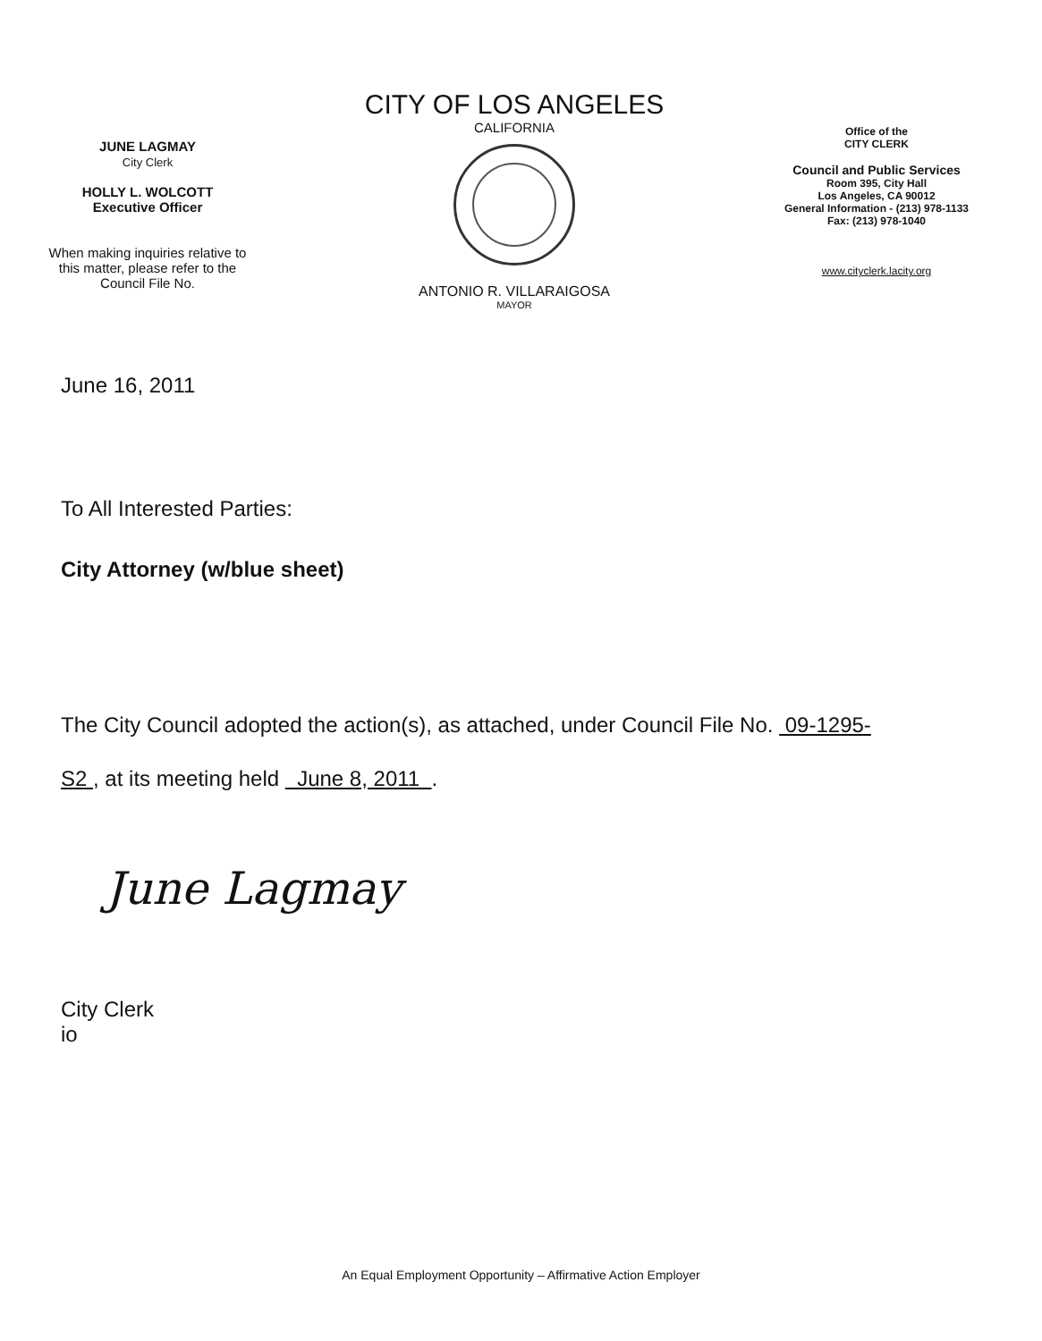JUNE LAGMAY
City Clerk
HOLLY L. WOLCOTT
Executive Officer
When making inquiries relative to
this matter, please refer to the
Council File No.
CITY OF LOS ANGELES
CALIFORNIA
ANTONIO R. VILLARAIGOSA
MAYOR
Office of the
CITY CLERK
Council and Public Services
Room 395, City Hall
Los Angeles, CA 90012
General Information - (213) 978-1133
Fax: (213) 978-1040
www.cityclerk.lacity.org
June 16, 2011
To All Interested Parties:
City Attorney (w/blue sheet)
The City Council adopted the action(s), as attached, under Council File No. 09-1295-
S2 , at its meeting held June 8, 2011 .
June Lagmay
City Clerk
io
An Equal Employment Opportunity – Affirmative Action Employer